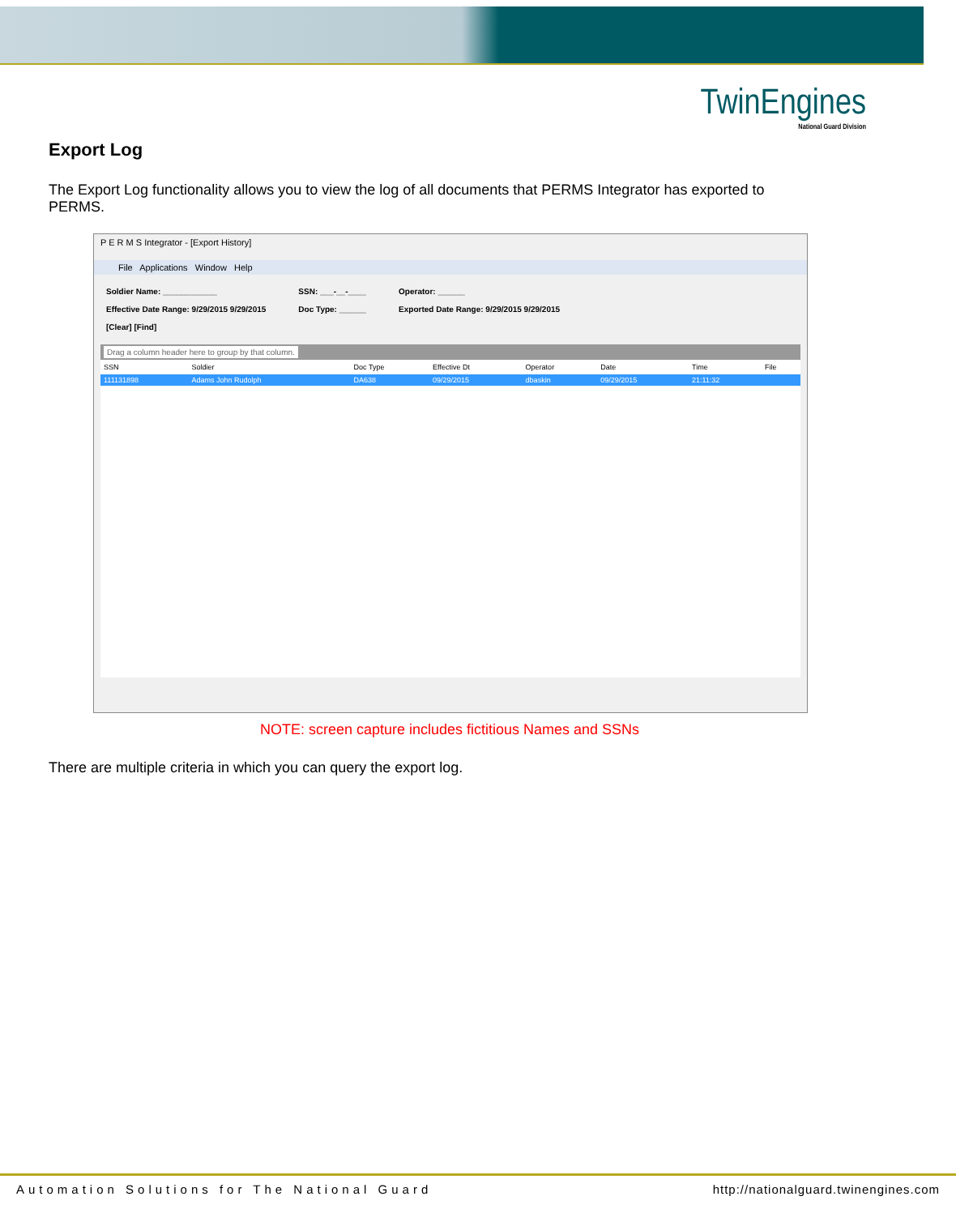TwinEngines
National Guard Division
Export Log
The Export Log functionality allows you to view the log of all documents that PERMS Integrator has exported to PERMS.
P E R M S Integrator - [Export History]
File Applications Window Help
Soldier Name: ____________
Effective Date Range: 9/29/2015 9/29/2015
[Clear] [Find]
SSN: ___-__-____
Doc Type: ______
Operator: ______
Exported Date Range: 9/29/2015 9/29/2015
Drag a column header here to group by that column.
| SSN | Soldier | Doc Type | Effective Dt | Operator | Date | Time | File |
| --- | --- | --- | --- | --- | --- | --- | --- |
| 111131898 | Adams John Rudolph | DA638 | 09/29/2015 | dbaskin | 09/29/2015 | 21:11:32 | |
NOTE: screen capture includes fictitious Names and SSNs
There are multiple criteria in which you can query the export log.
Automation Solutions for The National Guard http://nationalguard.twinengines.com